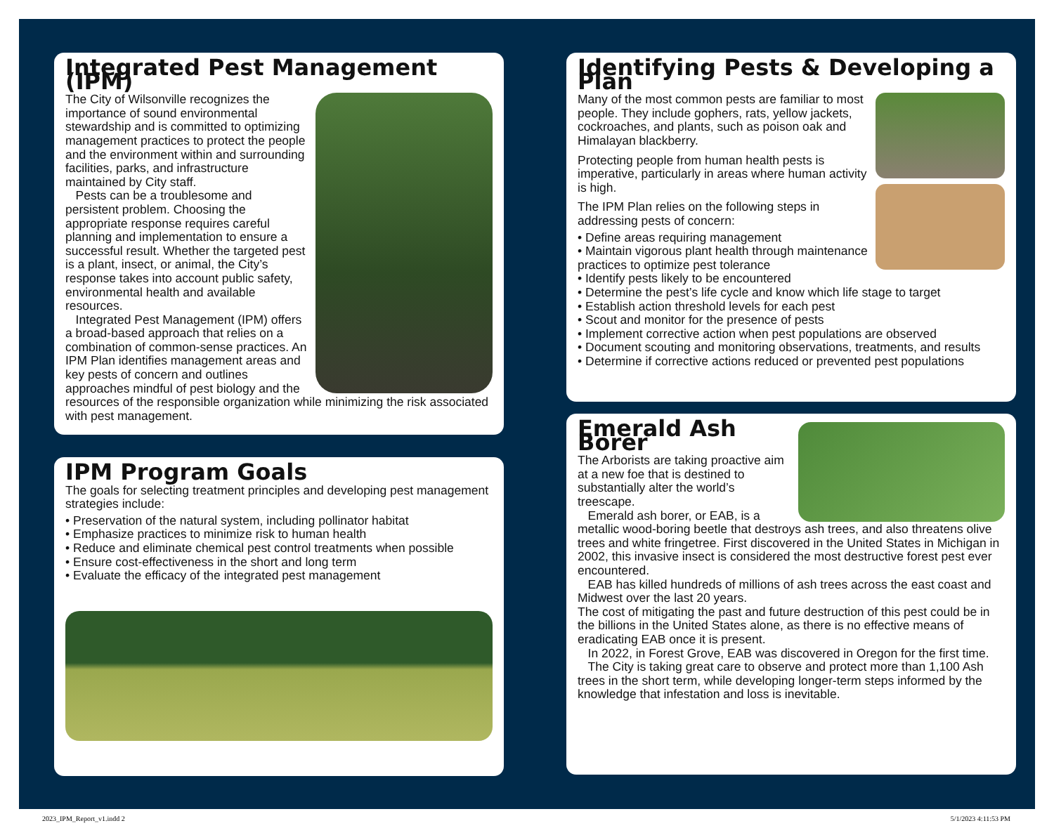Integrated Pest Management (IPM)
The City of Wilsonville recognizes the importance of sound environmental stewardship and is committed to optimizing management practices to protect the people and the environment within and surrounding facilities, parks, and infrastructure maintained by City staff.
Pests can be a troublesome and persistent problem. Choosing the appropriate response requires careful planning and implementation to ensure a successful result. Whether the targeted pest is a plant, insect, or animal, the City’s response takes into account public safety, environmental health and available resources.
Integrated Pest Management (IPM) offers a broad-based approach that relies on a combination of common-sense practices. An IPM Plan identifies management areas and key pests of concern and outlines approaches mindful of pest biology and the resources of the responsible organization while minimizing the risk associated with pest management.
IPM Program Goals
The goals for selecting treatment principles and developing pest management strategies include:
• Preservation of the natural system, including pollinator habitat
• Emphasize practices to minimize risk to human health
• Reduce and eliminate chemical pest control treatments when possible
• Ensure cost-effectiveness in the short and long term
• Evaluate the efficacy of the integrated pest management
Identifying Pests & Developing a Plan
Many of the most common pests are familiar to most people. They include gophers, rats, yellow jackets, cockroaches, and plants, such as poison oak and Himalayan blackberry.
Protecting people from human health pests is imperative, particularly in areas where human activity is high.
The IPM Plan relies on the following steps in addressing pests of concern:
• Define areas requiring management
• Maintain vigorous plant health through maintenance practices to optimize pest tolerance
• Identify pests likely to be encountered
• Determine the pest’s life cycle and know which life stage to target
• Establish action threshold levels for each pest
• Scout and monitor for the presence of pests
• Implement corrective action when pest populations are observed
• Document scouting and monitoring observations, treatments, and results
• Determine if corrective actions reduced or prevented pest populations
Emerald Ash Borer
The Arborists are taking proactive aim at a new foe that is destined to substantially alter the world’s treescape.
Emerald ash borer, or EAB, is a metallic wood-boring beetle that destroys ash trees, and also threatens olive trees and white fringetree. First discovered in the United States in Michigan in 2002, this invasive insect is considered the most destructive forest pest ever encountered.
EAB has killed hundreds of millions of ash trees across the east coast and Midwest over the last 20 years.
The cost of mitigating the past and future destruction of this pest could be in the billions in the United States alone, as there is no effective means of eradicating EAB once it is present.
In 2022, in Forest Grove, EAB was discovered in Oregon for the first time.
The City is taking great care to observe and protect more than 1,100 Ash trees in the short term, while developing longer-term steps informed by the knowledge that infestation and loss is inevitable.
2023_IPM_Report_v1.indd 2 5/1/2023 4:11:53 PM